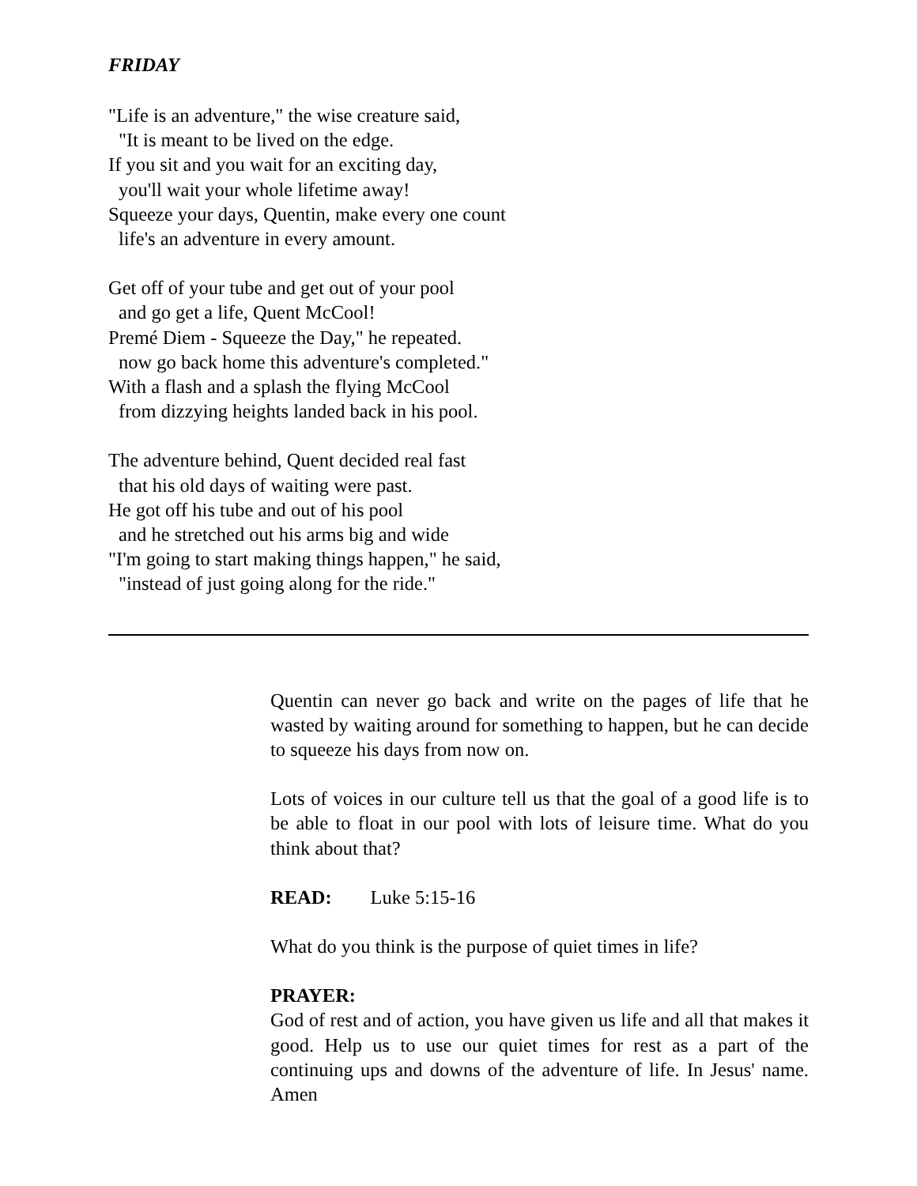FRIDAY
"Life is an adventure," the wise creature said,
"It is meant to be lived on the edge.
If you sit and you wait for an exciting day,
you'll wait your whole lifetime away!
Squeeze your days, Quentin, make every one count
life's an adventure in every amount.
Get off of your tube and get out of your pool
and go get a life, Quent McCool!
Premé Diem - Squeeze the Day," he repeated.
now go back home this adventure's completed."
With a flash and a splash the flying McCool
from dizzying heights landed back in his pool.
The adventure behind, Quent decided real fast
that his old days of waiting were past.
He got off his tube and out of his pool
and he stretched out his arms big and wide
"I'm going to start making things happen," he said,
"instead of just going along for the ride."
Quentin can never go back and write on the pages of life that he wasted by waiting around for something to happen, but he can decide to squeeze his days from now on.
Lots of voices in our culture tell us that the goal of a good life is to be able to float in our pool with lots of leisure time. What do you think about that?
READ: Luke 5:15-16
What do you think is the purpose of quiet times in life?
PRAYER:
God of rest and of action, you have given us life and all that makes it good. Help us to use our quiet times for rest as a part of the continuing ups and downs of the adventure of life. In Jesus' name. Amen